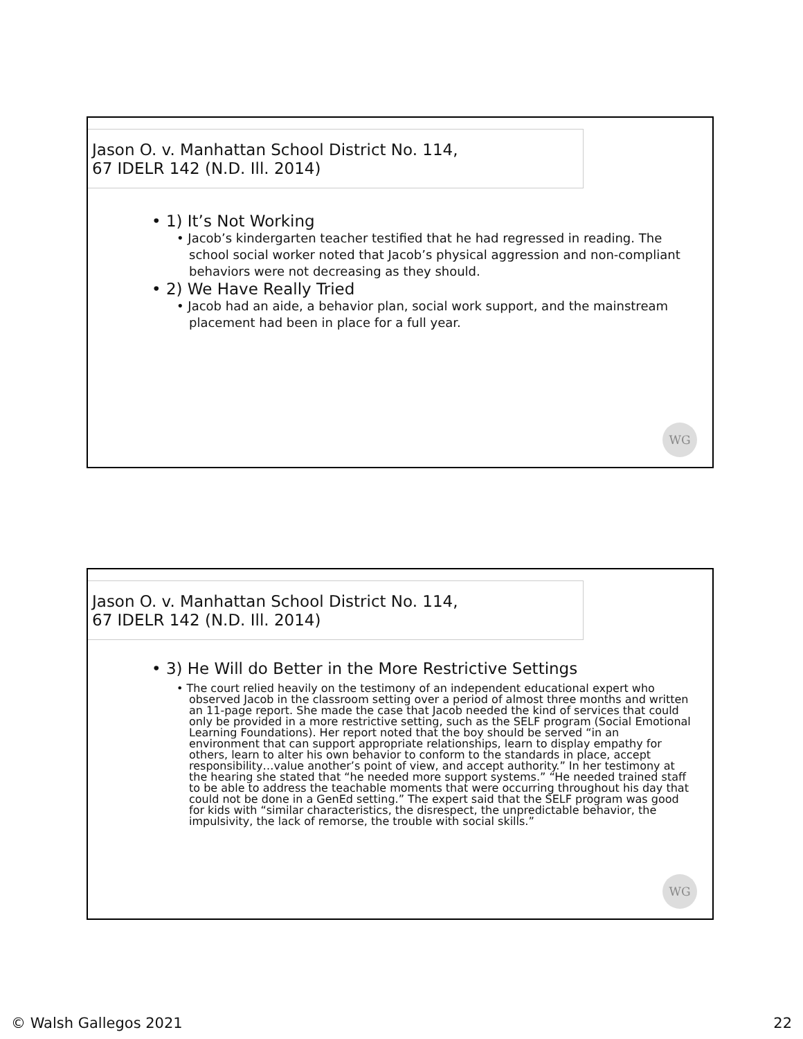Jason O. v. Manhattan School District No. 114,
67 IDELR 142 (N.D. Ill. 2014)
• 1) It’s Not Working
• Jacob’s kindergarten teacher testified that he had regressed in reading. The school social worker noted that Jacob’s physical aggression and non-compliant behaviors were not decreasing as they should.
• 2) We Have Really Tried
• Jacob had an aide, a behavior plan, social work support, and the mainstream placement had been in place for a full year.
WG
Jason O. v. Manhattan School District No. 114,
67 IDELR 142 (N.D. Ill. 2014)
• 3) He Will do Better in the More Restrictive Settings
• The court relied heavily on the testimony of an independent educational expert who observed Jacob in the classroom setting over a period of almost three months and written an 11-page report. She made the case that Jacob needed the kind of services that could only be provided in a more restrictive setting, such as the SELF program (Social Emotional Learning Foundations). Her report noted that the boy should be served “in an environment that can support appropriate relationships, learn to display empathy for others, learn to alter his own behavior to conform to the standards in place, accept responsibility…value another’s point of view, and accept authority.” In her testimony at the hearing she stated that “he needed more support systems.” “He needed trained staff to be able to address the teachable moments that were occurring throughout his day that could not be done in a GenEd setting.” The expert said that the SELF program was good for kids with “similar characteristics, the disrespect, the unpredictable behavior, the impulsivity, the lack of remorse, the trouble with social skills.”
WG
© Walsh Gallegos 2021 22